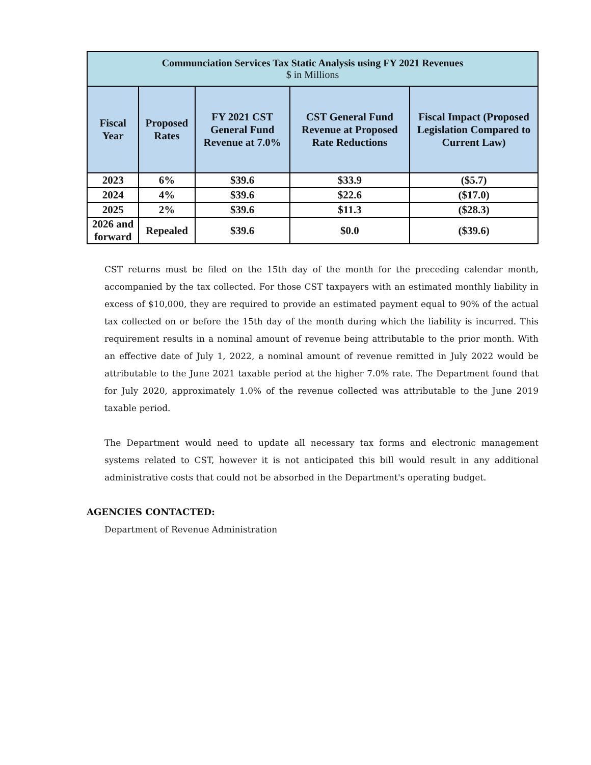| Communciation Services Tax Static Analysis using FY 2021 Revenues $ in Millions | | | | |
| --- | --- | --- | --- | --- |
| Fiscal Year | Proposed Rates | FY 2021 CST General Fund Revenue at 7.0% | CST General Fund Revenue at Proposed Rate Reductions | Fiscal Impact (Proposed Legislation Compared to Current Law) |
| 2023 | 6% | $39.6 | $33.9 | ($5.7) |
| 2024 | 4% | $39.6 | $22.6 | ($17.0) |
| 2025 | 2% | $39.6 | $11.3 | ($28.3) |
| 2026 and forward | Repealed | $39.6 | $0.0 | ($39.6) |
CST returns must be filed on the 15th day of the month for the preceding calendar month, accompanied by the tax collected. For those CST taxpayers with an estimated monthly liability in excess of $10,000, they are required to provide an estimated payment equal to 90% of the actual tax collected on or before the 15th day of the month during which the liability is incurred. This requirement results in a nominal amount of revenue being attributable to the prior month. With an effective date of July 1, 2022, a nominal amount of revenue remitted in July 2022 would be attributable to the June 2021 taxable period at the higher 7.0% rate. The Department found that for July 2020, approximately 1.0% of the revenue collected was attributable to the June 2019 taxable period.
The Department would need to update all necessary tax forms and electronic management systems related to CST, however it is not anticipated this bill would result in any additional administrative costs that could not be absorbed in the Department's operating budget.
AGENCIES CONTACTED:
Department of Revenue Administration